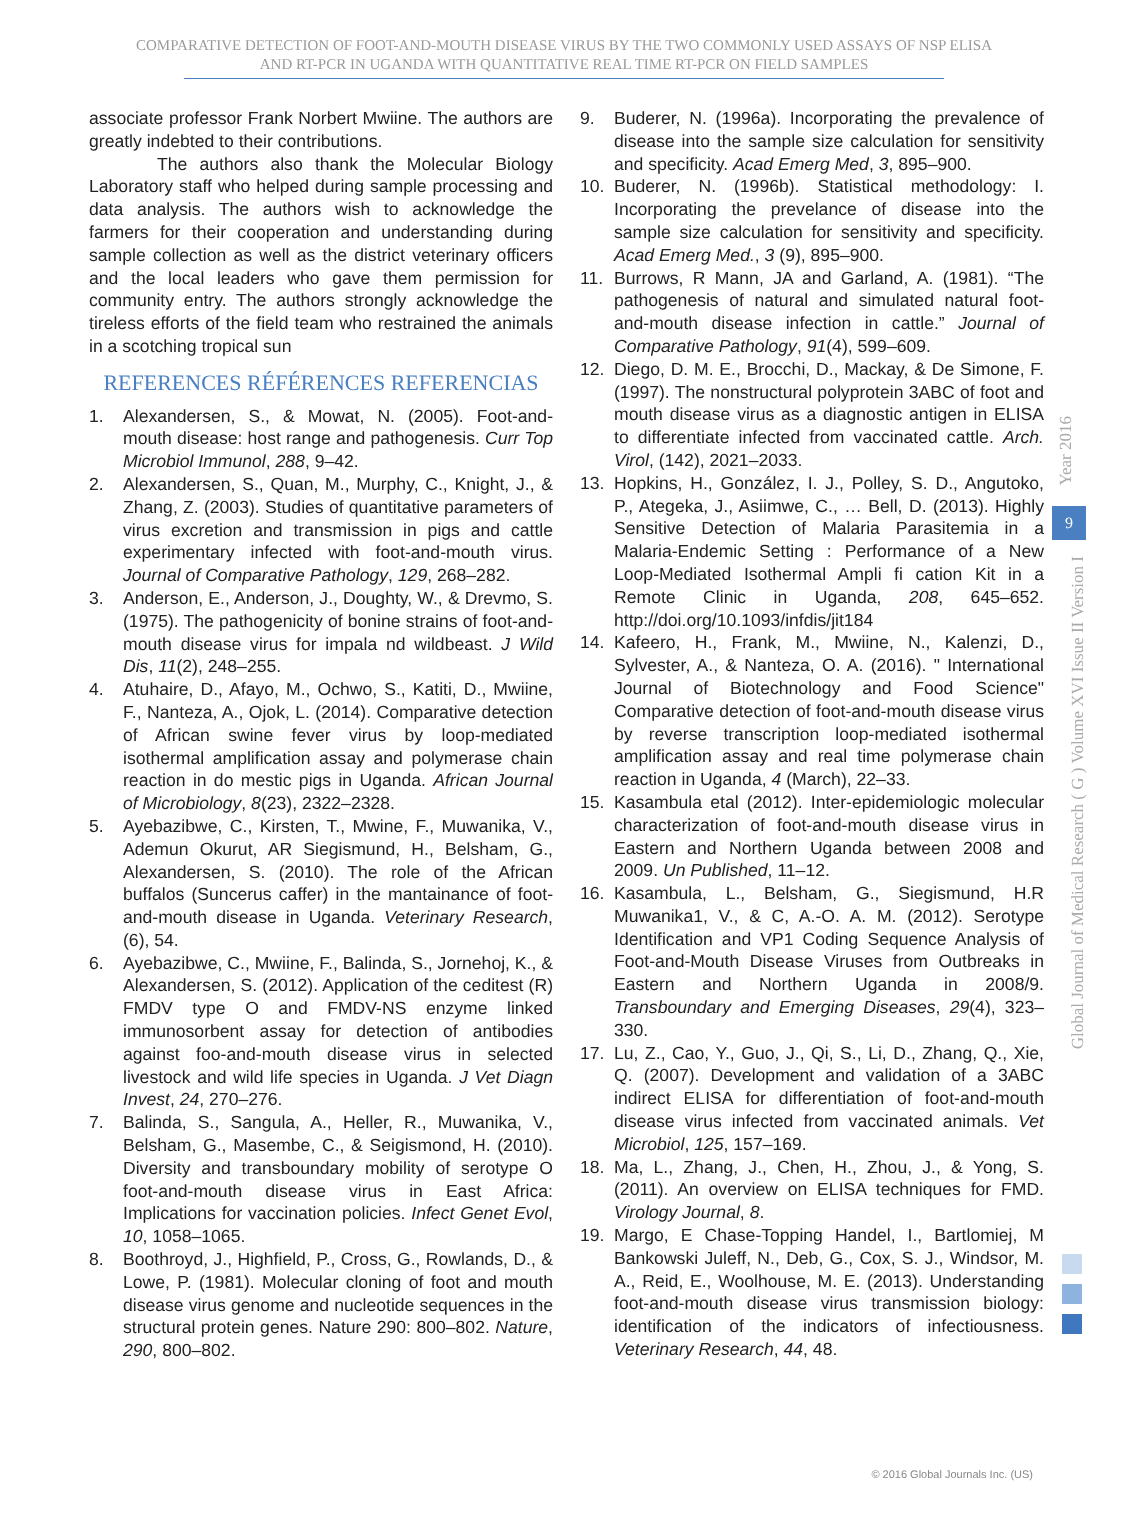COMPARATIVE DETECTION OF FOOT-AND-MOUTH DISEASE VIRUS BY THE TWO COMMONLY USED ASSAYS OF NSP ELISA
AND RT-PCR IN UGANDA WITH QUANTITATIVE REAL TIME RT-PCR ON FIELD SAMPLES
associate professor Frank Norbert Mwiine. The authors are greatly indebted to their contributions.
The authors also thank the Molecular Biology Laboratory staff who helped during sample processing and data analysis. The authors wish to acknowledge the farmers for their cooperation and understanding during sample collection as well as the district veterinary officers and the local leaders who gave them permission for community entry. The authors strongly acknowledge the tireless efforts of the field team who restrained the animals in a scotching tropical sun
REFERENCES RÉFÉRENCES REFERENCIAS
1. Alexandersen, S., & Mowat, N. (2005). Foot-and-mouth disease: host range and pathogenesis. Curr Top Microbiol Immunol, 288, 9–42.
2. Alexandersen, S., Quan, M., Murphy, C., Knight, J., & Zhang, Z. (2003). Studies of quantitative parameters of virus excretion and transmission in pigs and cattle experimentary infected with foot-and-mouth virus. Journal of Comparative Pathology, 129, 268–282.
3. Anderson, E., Anderson, J., Doughty, W., & Drevmo, S. (1975). The pathogenicity of bonine strains of foot-and-mouth disease virus for impala nd wildbeast. J Wild Dis, 11(2), 248–255.
4. Atuhaire, D., Afayo, M., Ochwo, S., Katiti, D., Mwiine, F., Nanteza, A., Ojok, L. (2014). Comparative detection of African swine fever virus by loop-mediated isothermal amplification assay and polymerase chain reaction in do mestic pigs in Uganda. African Journal of Microbiology, 8(23), 2322–2328.
5. Ayebazibwe, C., Kirsten, T., Mwine, F., Muwanika, V., Ademun Okurut, AR Siegismund, H., Belsham, G., Alexandersen, S. (2010). The role of the African buffalos (Suncerus caffer) in the mantainance of foot-and-mouth disease in Uganda. Veterinary Research, (6), 54.
6. Ayebazibwe, C., Mwiine, F., Balinda, S., Jornehoj, K., & Alexandersen, S. (2012). Application of the ceditest (R) FMDV type O and FMDV-NS enzyme linked immunosorbent assay for detection of antibodies against foo-and-mouth disease virus in selected livestock and wild life species in Uganda. J Vet Diagn Invest, 24, 270–276.
7. Balinda, S., Sangula, A., Heller, R., Muwanika, V., Belsham, G., Masembe, C., & Seigismond, H. (2010). Diversity and transboundary mobility of serotype O foot-and-mouth disease virus in East Africa: Implications for vaccination policies. Infect Genet Evol, 10, 1058–1065.
8. Boothroyd, J., Highfield, P., Cross, G., Rowlands, D., & Lowe, P. (1981). Molecular cloning of foot and mouth disease virus genome and nucleotide sequences in the structural protein genes. Nature 290: 800–802. Nature, 290, 800–802.
9. Buderer, N. (1996a). Incorporating the prevalence of disease into the sample size calculation for sensitivity and specificity. Acad Emerg Med, 3, 895–900.
10. Buderer, N. (1996b). Statistical methodology: I. Incorporating the prevelance of disease into the sample size calculation for sensitivity and specificity. Acad Emerg Med., 3 (9), 895–900.
11. Burrows, R Mann, JA and Garland, A. (1981). “The pathogenesis of natural and simulated natural foot-and-mouth disease infection in cattle.” Journal of Comparative Pathology, 91(4), 599–609.
12. Diego, D. M. E., Brocchi, D., Mackay, & De Simone, F. (1997). The nonstructural polyprotein 3ABC of foot and mouth disease virus as a diagnostic antigen in ELISA to differentiate infected from vaccinated cattle. Arch. Virol, (142), 2021–2033.
13. Hopkins, H., González, I. J., Polley, S. D., Angutoko, P., Ategeka, J., Asiimwe, C., … Bell, D. (2013). Highly Sensitive Detection of Malaria Parasitemia in a Malaria-Endemic Setting : Performance of a New Loop-Mediated Isothermal Ampli fi cation Kit in a Remote Clinic in Uganda, 208, 645–652. http://doi.org/10.1093/infdis/jit184
14. Kafeero, H., Frank, M., Mwiine, N., Kalenzi, D., Sylvester, A., & Nanteza, O. A. (2016). " International Journal of Biotechnology and Food Science" Comparative detection of foot-and-mouth disease virus by reverse transcription loop-mediated isothermal amplification assay and real time polymerase chain reaction in Uganda, 4 (March), 22–33.
15. Kasambula etal (2012). Inter-epidemiologic molecular characterization of foot-and-mouth disease virus in Eastern and Northern Uganda between 2008 and 2009. Un Published, 11–12.
16. Kasambula, L., Belsham, G., Siegismund, H.R Muwanika1, V., & C, A.-O. A. M. (2012). Serotype Identification and VP1 Coding Sequence Analysis of Foot-and-Mouth Disease Viruses from Outbreaks in Eastern and Northern Uganda in 2008/9. Transboundary and Emerging Diseases, 29(4), 323–330.
17. Lu, Z., Cao, Y., Guo, J., Qi, S., Li, D., Zhang, Q., Xie, Q. (2007). Development and validation of a 3ABC indirect ELISA for differentiation of foot-and-mouth disease virus infected from vaccinated animals. Vet Microbiol, 125, 157–169.
18. Ma, L., Zhang, J., Chen, H., Zhou, J., & Yong, S. (2011). An overview on ELISA techniques for FMD. Virology Journal, 8.
19. Margo, E Chase-Topping Handel, I., Bartlomiej, M Bankowski Juleff, N., Deb, G., Cox, S. J., Windsor, M. A., Reid, E., Woolhouse, M. E. (2013). Understanding foot-and-mouth disease virus transmission biology: identification of the indicators of infectiousness. Veterinary Research, 44, 48.
Year 2016
9
Global Journal of Medical Research ( G ) Volume XVI Issue II Version I
© 2016 Global Journals Inc. (US)